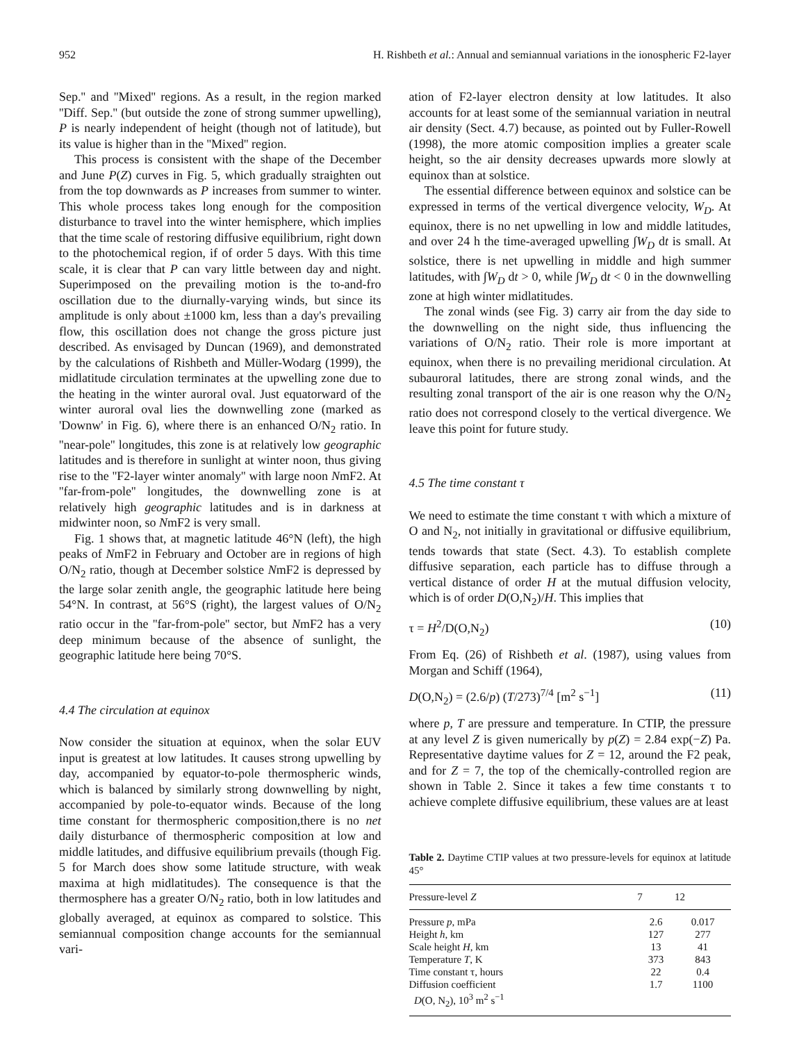952 H. Rishbeth et al.: Annual and semiannual variations in the ionospheric F2-layer
Sep.'' and ''Mixed'' regions. As a result, in the region marked ''Diff. Sep.'' (but outside the zone of strong summer upwelling), P is nearly independent of height (though not of latitude), but its value is higher than in the ''Mixed'' region.
This process is consistent with the shape of the December and June P(Z) curves in Fig. 5, which gradually straighten out from the top downwards as P increases from summer to winter. This whole process takes long enough for the composition disturbance to travel into the winter hemisphere, which implies that the time scale of restoring diffusive equilibrium, right down to the photochemical region, if of order 5 days. With this time scale, it is clear that P can vary little between day and night. Superimposed on the prevailing motion is the to-and-fro oscillation due to the diurnally-varying winds, but since its amplitude is only about ±1000 km, less than a day's prevailing flow, this oscillation does not change the gross picture just described. As envisaged by Duncan (1969), and demonstrated by the calculations of Rishbeth and Müller-Wodarg (1999), the midlatitude circulation terminates at the upwelling zone due to the heating in the winter auroral oval. Just equatorward of the winter auroral oval lies the downwelling zone (marked as 'Downw' in Fig. 6), where there is an enhanced O/N<sub>2</sub> ratio. In ''near-pole'' longitudes, this zone is at relatively low geographic latitudes and is therefore in sunlight at winter noon, thus giving rise to the ''F2-layer winter anomaly'' with large noon NmF2. At ''far-from-pole'' longitudes, the downwelling zone is at relatively high geographic latitudes and is in darkness at midwinter noon, so NmF2 is very small.
Fig. 1 shows that, at magnetic latitude 46°N (left), the high peaks of NmF2 in February and October are in regions of high O/N<sub>2</sub> ratio, though at December solstice NmF2 is depressed by the large solar zenith angle, the geographic latitude here being 54°N. In contrast, at 56°S (right), the largest values of O/N<sub>2</sub> ratio occur in the ''far-from-pole'' sector, but NmF2 has a very deep minimum because of the absence of sunlight, the geographic latitude here being 70°S.
4.4 The circulation at equinox
Now consider the situation at equinox, when the solar EUV input is greatest at low latitudes. It causes strong upwelling by day, accompanied by equator-to-pole thermospheric winds, which is balanced by similarly strong downwelling by night, accompanied by pole-to-equator winds. Because of the long time constant for thermospheric composition,there is no net daily disturbance of thermospheric composition at low and middle latitudes, and diffusive equilibrium prevails (though Fig. 5 for March does show some latitude structure, with weak maxima at high midlatitudes). The consequence is that the thermosphere has a greater O/N<sub>2</sub> ratio, both in low latitudes and globally averaged, at equinox as compared to solstice. This semiannual composition change accounts for the semiannual vari-
ation of F2-layer electron density at low latitudes. It also accounts for at least some of the semiannual variation in neutral air density (Sect. 4.7) because, as pointed out by Fuller-Rowell (1998), the more atomic composition implies a greater scale height, so the air density decreases upwards more slowly at equinox than at solstice.
The essential difference between equinox and solstice can be expressed in terms of the vertical divergence velocity, W<sub>D</sub>. At equinox, there is no net upwelling in low and middle latitudes, and over 24 h the time-averaged upwelling ∫W<sub>D</sub> dt is small. At solstice, there is net upwelling in middle and high summer latitudes, with ∫W<sub>D</sub> dt > 0, while ∫W<sub>D</sub> dt < 0 in the downwelling zone at high winter midlatitudes.
The zonal winds (see Fig. 3) carry air from the day side to the downwelling on the night side, thus influencing the variations of O/N<sub>2</sub> ratio. Their role is more important at equinox, when there is no prevailing meridional circulation. At subauroral latitudes, there are strong zonal winds, and the resulting zonal transport of the air is one reason why the O/N<sub>2</sub> ratio does not correspond closely to the vertical divergence. We leave this point for future study.
4.5 The time constant τ
We need to estimate the time constant τ with which a mixture of O and N<sub>2</sub>, not initially in gravitational or diffusive equilibrium, tends towards that state (Sect. 4.3). To establish complete diffusive separation, each particle has to diffuse through a vertical distance of order H at the mutual diffusion velocity, which is of order D(O,N<sub>2</sub>)/H. This implies that
τ = H<sup>2</sup>/D(O,N<sub>2</sub>) (10)
From Eq. (26) of Rishbeth et al. (1987), using values from Morgan and Schiff (1964),
D(O,N<sub>2</sub>) = (2.6/p) (T/273)<sup>7/4</sup> [m<sup>2</sup> s<sup>−1</sup>] (11)
where p, T are pressure and temperature. In CTIP, the pressure at any level Z is given numerically by p(Z) = 2.84 exp(−Z) Pa. Representative daytime values for Z = 12, around the F2 peak, and for Z = 7, the top of the chemically-controlled region are shown in Table 2. Since it takes a few time constants τ to achieve complete diffusive equilibrium, these values are at least
Table 2. Daytime CTIP values at two pressure-levels for equinox at latitude 45°
| Pressure-level Z | 7 | 12 |
| --- | --- | --- |
| Pressure p , mPa | 2.6 | 0.017 |
| Height h , km | 127 | 277 |
| Scale height H , km | 13 | 41 |
| Temperature T , K | 373 | 843 |
| Time constant τ, hours | 22 | 0.4 |
| Diffusion coefficient D (O, N<sub>2</sub>), 10<sup>3</sup> m<sup>2</sup> s<sup>−1</sup> | 1.7 | 1100 |